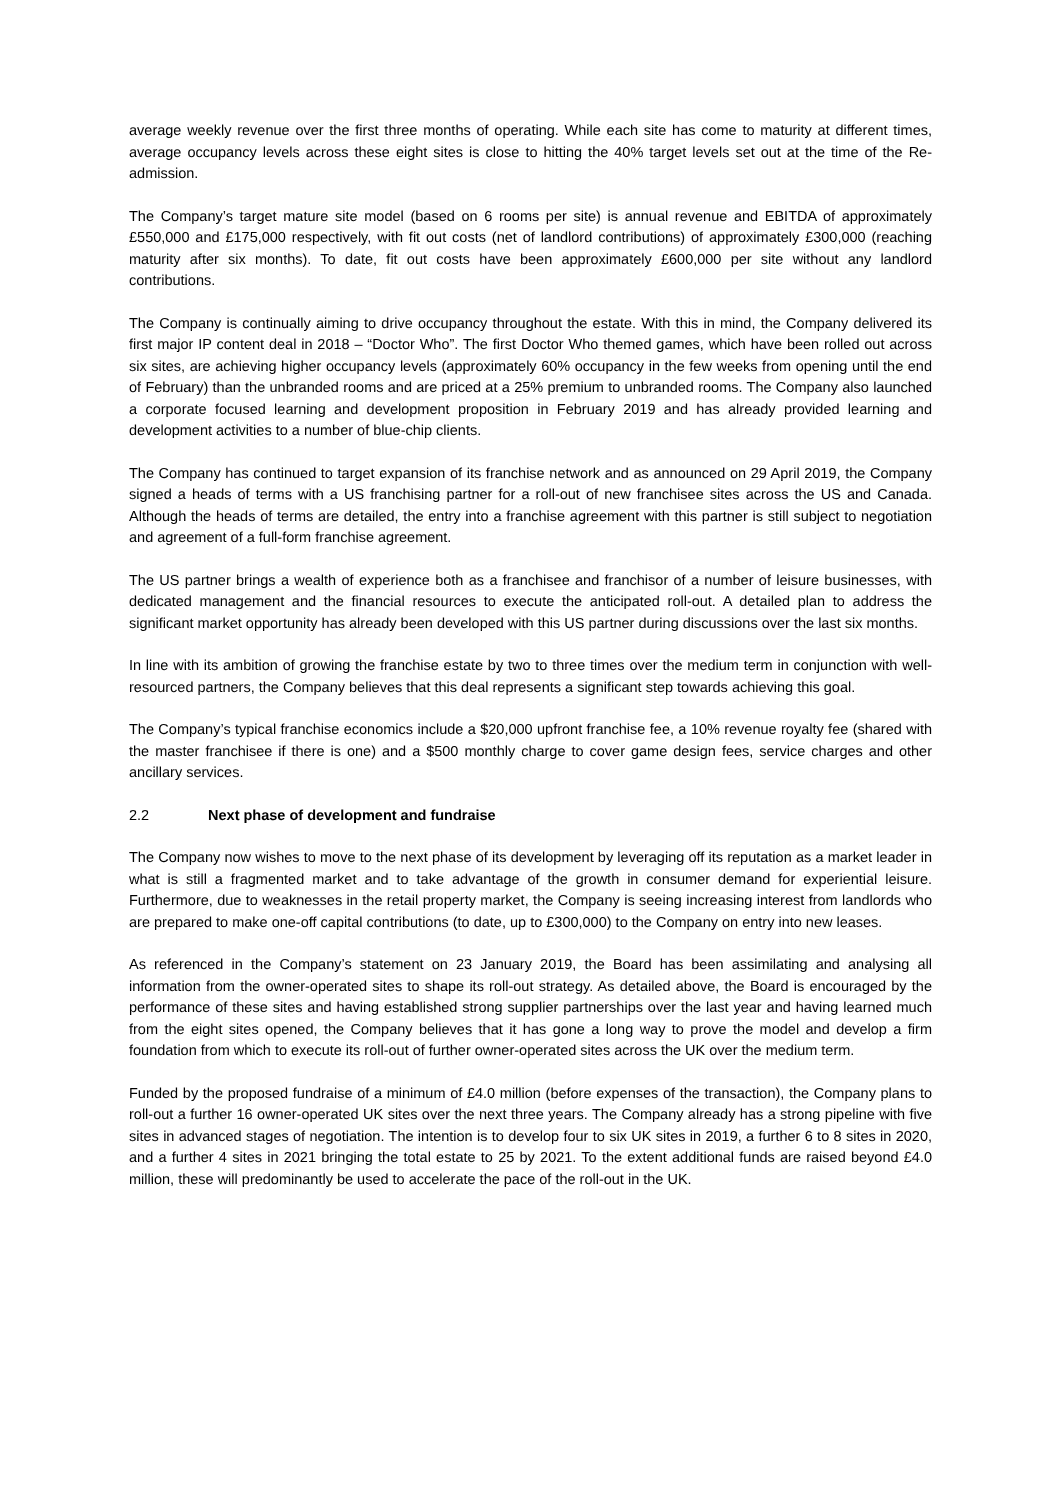average weekly revenue over the first three months of operating. While each site has come to maturity at different times, average occupancy levels across these eight sites is close to hitting the 40% target levels set out at the time of the Re-admission.
The Company’s target mature site model (based on 6 rooms per site) is annual revenue and EBITDA of approximately £550,000 and £175,000 respectively, with fit out costs (net of landlord contributions) of approximately £300,000 (reaching maturity after six months). To date, fit out costs have been approximately £600,000 per site without any landlord contributions.
The Company is continually aiming to drive occupancy throughout the estate. With this in mind, the Company delivered its first major IP content deal in 2018 – “Doctor Who”. The first Doctor Who themed games, which have been rolled out across six sites, are achieving higher occupancy levels (approximately 60% occupancy in the few weeks from opening until the end of February) than the unbranded rooms and are priced at a 25% premium to unbranded rooms. The Company also launched a corporate focused learning and development proposition in February 2019 and has already provided learning and development activities to a number of blue-chip clients.
The Company has continued to target expansion of its franchise network and as announced on 29 April 2019, the Company signed a heads of terms with a US franchising partner for a roll-out of new franchisee sites across the US and Canada. Although the heads of terms are detailed, the entry into a franchise agreement with this partner is still subject to negotiation and agreement of a full-form franchise agreement.
The US partner brings a wealth of experience both as a franchisee and franchisor of a number of leisure businesses, with dedicated management and the financial resources to execute the anticipated roll-out. A detailed plan to address the significant market opportunity has already been developed with this US partner during discussions over the last six months.
In line with its ambition of growing the franchise estate by two to three times over the medium term in conjunction with well-resourced partners, the Company believes that this deal represents a significant step towards achieving this goal.
The Company’s typical franchise economics include a $20,000 upfront franchise fee, a 10% revenue royalty fee (shared with the master franchisee if there is one) and a $500 monthly charge to cover game design fees, service charges and other ancillary services.
2.2 Next phase of development and fundraise
The Company now wishes to move to the next phase of its development by leveraging off its reputation as a market leader in what is still a fragmented market and to take advantage of the growth in consumer demand for experiential leisure. Furthermore, due to weaknesses in the retail property market, the Company is seeing increasing interest from landlords who are prepared to make one-off capital contributions (to date, up to £300,000) to the Company on entry into new leases.
As referenced in the Company’s statement on 23 January 2019, the Board has been assimilating and analysing all information from the owner-operated sites to shape its roll-out strategy. As detailed above, the Board is encouraged by the performance of these sites and having established strong supplier partnerships over the last year and having learned much from the eight sites opened, the Company believes that it has gone a long way to prove the model and develop a firm foundation from which to execute its roll-out of further owner-operated sites across the UK over the medium term.
Funded by the proposed fundraise of a minimum of £4.0 million (before expenses of the transaction), the Company plans to roll-out a further 16 owner-operated UK sites over the next three years. The Company already has a strong pipeline with five sites in advanced stages of negotiation. The intention is to develop four to six UK sites in 2019, a further 6 to 8 sites in 2020, and a further 4 sites in 2021 bringing the total estate to 25 by 2021. To the extent additional funds are raised beyond £4.0 million, these will predominantly be used to accelerate the pace of the roll-out in the UK.